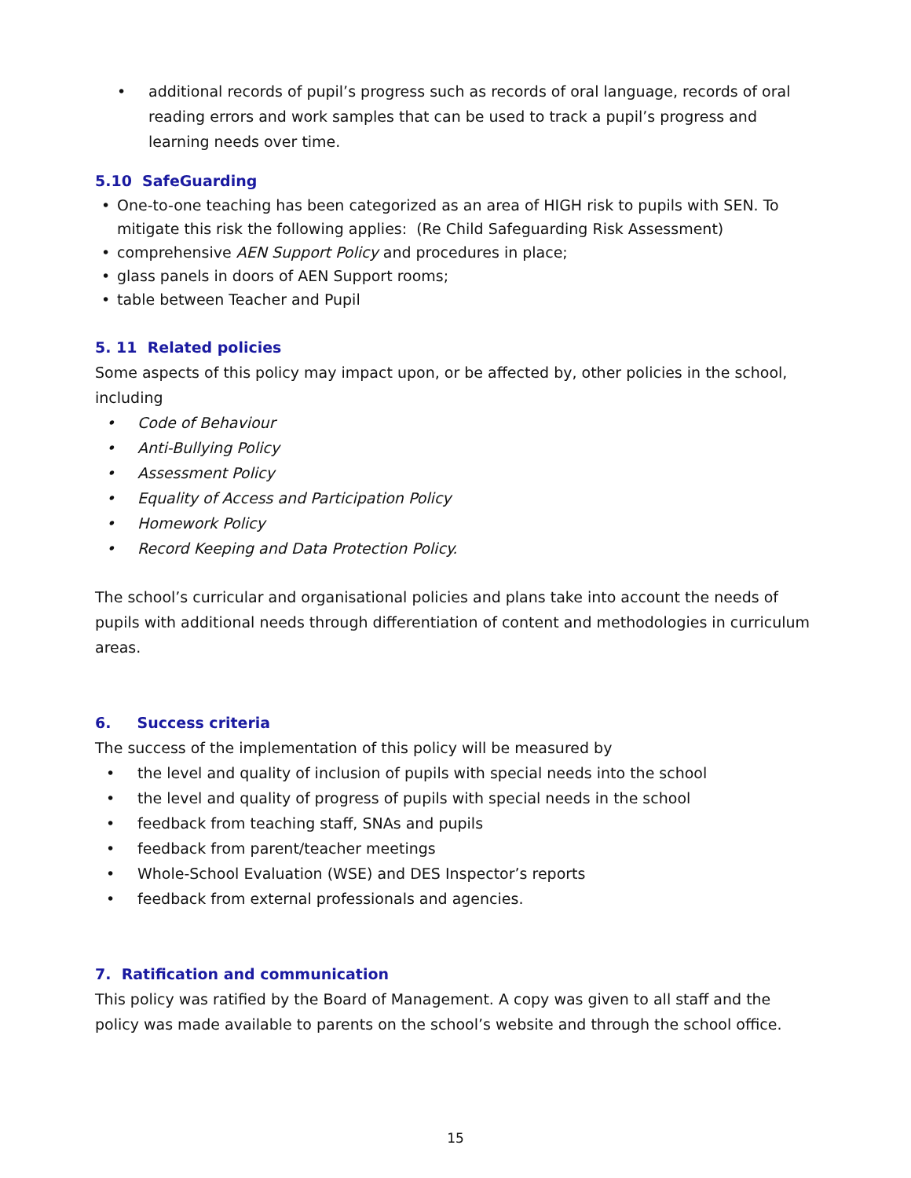• additional records of pupil’s progress such as records of oral language, records of oral reading errors and work samples that can be used to track a pupil’s progress and learning needs over time.
5.10 SafeGuarding
• One-to-one teaching has been categorized as an area of HIGH risk to pupils with SEN. To mitigate this risk the following applies: (Re Child Safeguarding Risk Assessment)
• comprehensive AEN Support Policy and procedures in place;
• glass panels in doors of AEN Support rooms;
• table between Teacher and Pupil
5. 11 Related policies
Some aspects of this policy may impact upon, or be affected by, other policies in the school, including
• Code of Behaviour
• Anti-Bullying Policy
• Assessment Policy
• Equality of Access and Participation Policy
• Homework Policy
• Record Keeping and Data Protection Policy.
The school’s curricular and organisational policies and plans take into account the needs of pupils with additional needs through differentiation of content and methodologies in curriculum areas.
6. Success criteria
The success of the implementation of this policy will be measured by
• the level and quality of inclusion of pupils with special needs into the school
• the level and quality of progress of pupils with special needs in the school
• feedback from teaching staff, SNAs and pupils
• feedback from parent/teacher meetings
• Whole-School Evaluation (WSE) and DES Inspector’s reports
• feedback from external professionals and agencies.
7. Ratification and communication
This policy was ratified by the Board of Management. A copy was given to all staff and the policy was made available to parents on the school’s website and through the school office.
15